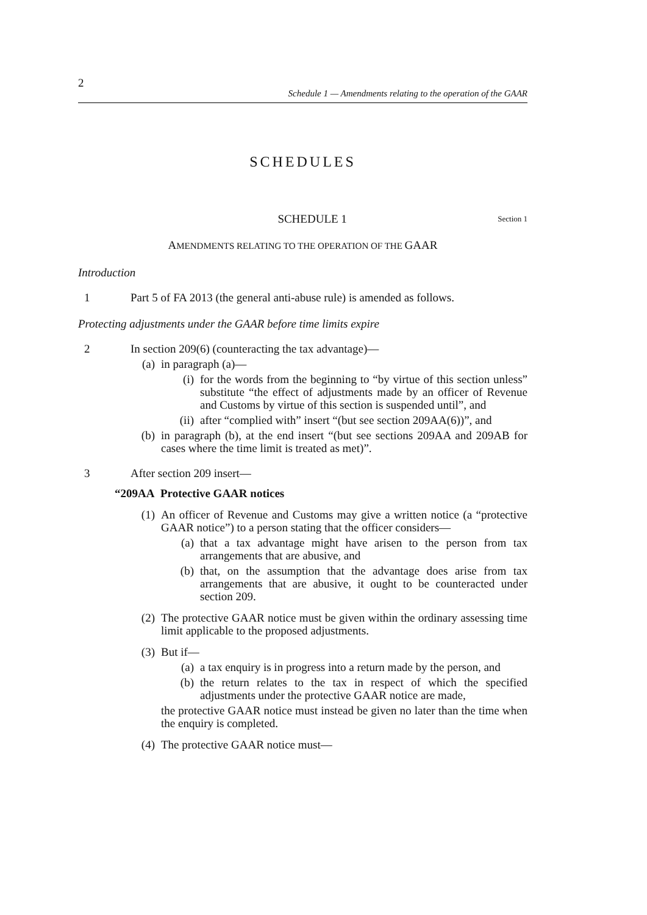2
Schedule 1 — Amendments relating to the operation of the GAAR
SCHEDULES
SCHEDULE 1
Section 1
AMENDMENTS RELATING TO THE OPERATION OF THE GAAR
Introduction
1 Part 5 of FA 2013 (the general anti-abuse rule) is amended as follows.
Protecting adjustments under the GAAR before time limits expire
2 In section 209(6) (counteracting the tax advantage)—
(a) in paragraph (a)—
(i) for the words from the beginning to “by virtue of this section unless” substitute “the effect of adjustments made by an officer of Revenue and Customs by virtue of this section is suspended until”, and
(ii)
after “complied with” insert “(but see section 209AA(6))”, and
(b) in paragraph (b), at the end insert “(but see sections 209AA and 209AB for cases where the time limit is treated as met)”.
3 After section 209 insert—
“209AA Protective GAAR notices
(1) An officer of Revenue and Customs may give a written notice (a “protective GAAR notice”) to a person stating that the officer considers—
(a) that a tax advantage might have arisen to the person from tax arrangements that are abusive, and
(b) that, on the assumption that the advantage does arise from tax arrangements that are abusive, it ought to be counteracted under section 209.
(2) The protective GAAR notice must be given within the ordinary assessing time limit applicable to the proposed adjustments.
(3) But if—
(a) a tax enquiry is in progress into a return made by the person, and
(b) the return relates to the tax in respect of which the specified adjustments under the protective GAAR notice are made,
the protective GAAR notice must instead be given no later than the time when the enquiry is completed.
(4) The protective GAAR notice must—